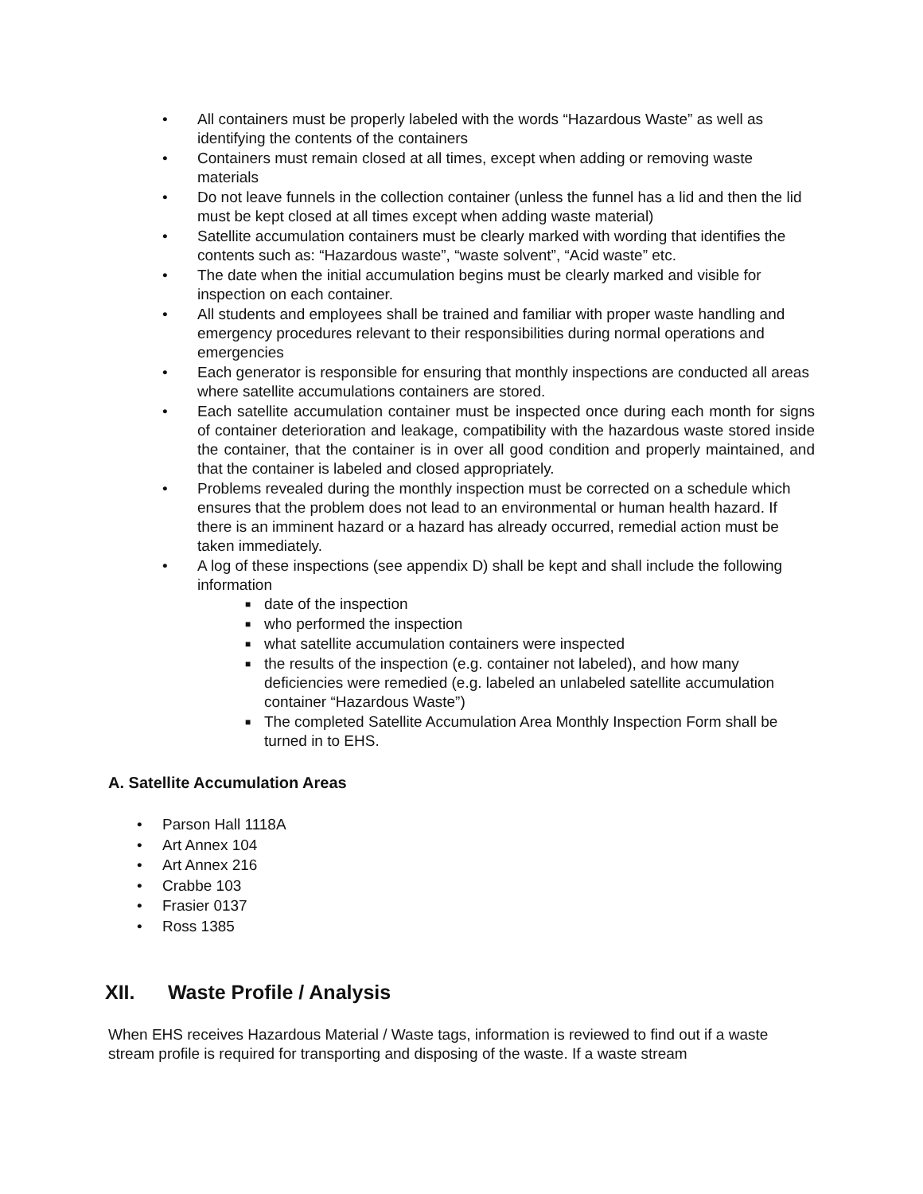• All containers must be properly labeled with the words “Hazardous Waste” as well as identifying the contents of the containers
• Containers must remain closed at all times, except when adding or removing waste materials
• Do not leave funnels in the collection container (unless the funnel has a lid and then the lid must be kept closed at all times except when adding waste material)
• Satellite accumulation containers must be clearly marked with wording that identifies the contents such as: “Hazardous waste”, “waste solvent”, “Acid waste” etc.
• The date when the initial accumulation begins must be clearly marked and visible for inspection on each container.
• All students and employees shall be trained and familiar with proper waste handling and emergency procedures relevant to their responsibilities during normal operations and emergencies
• Each generator is responsible for ensuring that monthly inspections are conducted all areas where satellite accumulations containers are stored.
• Each satellite accumulation container must be inspected once during each month for signs of container deterioration and leakage, compatibility with the hazardous waste stored inside the container, that the container is in over all good condition and properly maintained, and that the container is labeled and closed appropriately.
• Problems revealed during the monthly inspection must be corrected on a schedule which ensures that the problem does not lead to an environmental or human health hazard. If there is an imminent hazard or a hazard has already occurred, remedial action must be taken immediately.
• A log of these inspections (see appendix D) shall be kept and shall include the following information
■ date of the inspection
■ who performed the inspection
■ what satellite accumulation containers were inspected
■ the results of the inspection (e.g. container not labeled), and how many deficiencies were remedied (e.g. labeled an unlabeled satellite accumulation container “Hazardous Waste”)
■ The completed Satellite Accumulation Area Monthly Inspection Form shall be turned in to EHS.
A. Satellite Accumulation Areas
• Parson Hall 1118A
• Art Annex 104
• Art Annex 216
• Crabbe 103
• Frasier 0137
• Ross 1385
XII. Waste Profile / Analysis
When EHS receives Hazardous Material / Waste tags, information is reviewed to find out if a waste stream profile is required for transporting and disposing of the waste. If a waste stream